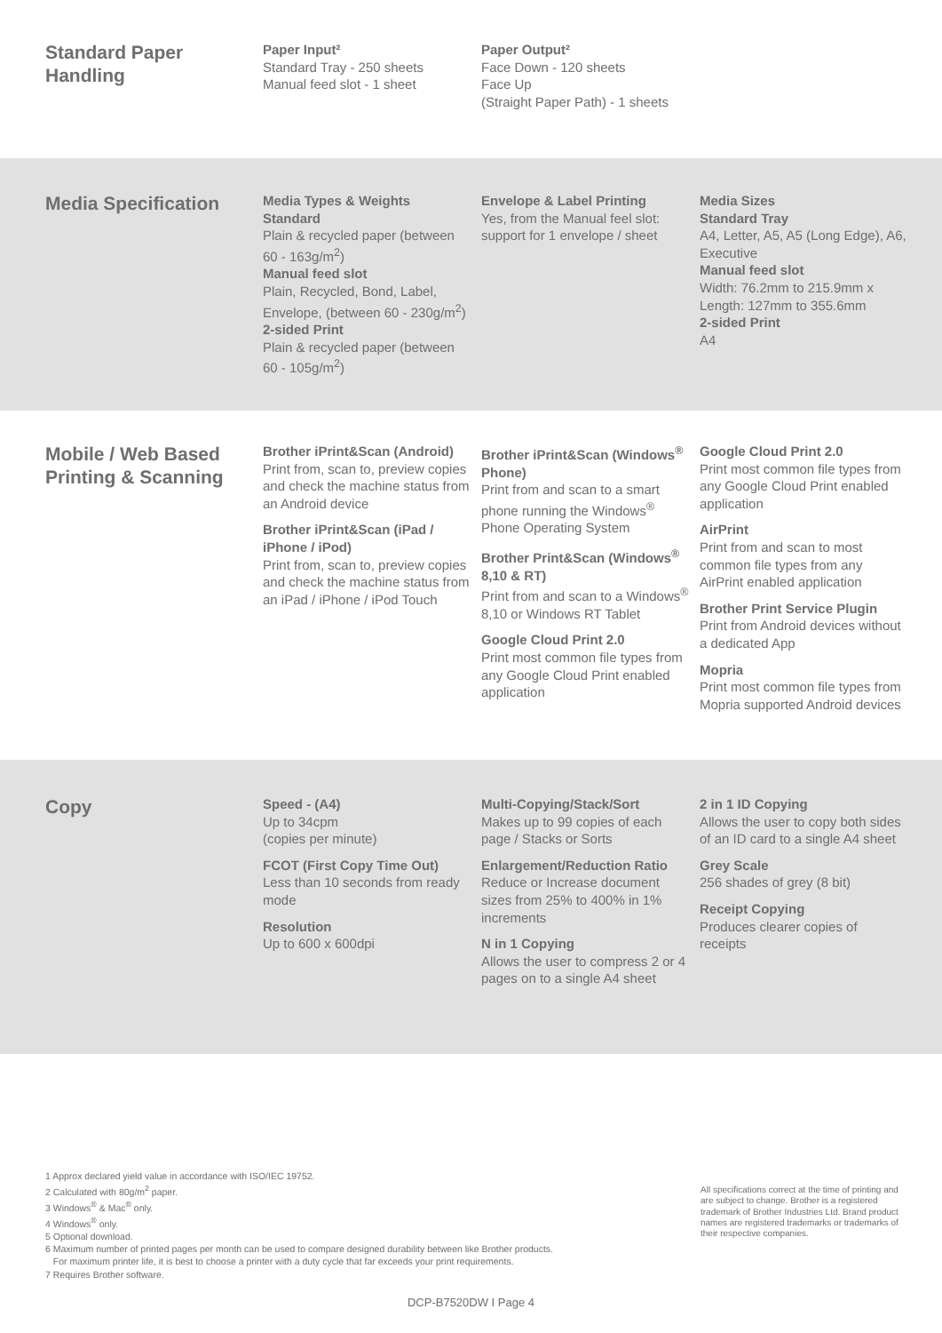Standard Paper Handling
Paper Input²
Standard Tray - 250 sheets
Manual feed slot - 1 sheet
Paper Output²
Face Down - 120 sheets
Face Up
(Straight Paper Path) - 1 sheets
Media Specification
Media Types & Weights
Standard
Plain & recycled paper (between 60 - 163g/m<sup>2</sup>)
Manual feed slot
Plain, Recycled, Bond, Label, Envelope, (between 60 - 230g/m<sup>2</sup>)
2-sided Print
Plain & recycled paper (between 60 - 105g/m<sup>2</sup>)
Envelope & Label Printing
Yes, from the Manual feel slot: support for 1 envelope / sheet
Media Sizes
Standard Tray
A4, Letter, A5, A5 (Long Edge), A6, Executive
Manual feed slot
Width: 76.2mm to 215.9mm x Length: 127mm to 355.6mm
2-sided Print
A4
Mobile / Web Based Printing & Scanning
Brother iPrint&Scan (Android)
Print from, scan to, preview copies and check the machine status from an Android device
Brother iPrint&Scan (iPad / iPhone / iPod)
Print from, scan to, preview copies and check the machine status from an iPad / iPhone / iPod Touch
Brother iPrint&Scan (Windows<sup>®</sup> Phone)
Print from and scan to a smart phone running the Windows<sup>®</sup> Phone Operating System
Brother Print&Scan (Windows<sup>®</sup> 8,10 & RT)
Print from and scan to a Windows<sup>®</sup> 8,10 or Windows RT Tablet
Google Cloud Print 2.0
Print most common file types from any Google Cloud Print enabled application
Google Cloud Print 2.0
Print most common file types from any Google Cloud Print enabled application
AirPrint
Print from and scan to most common file types from any AirPrint enabled application
Brother Print Service Plugin
Print from Android devices without a dedicated App
Mopria
Print most common file types from Mopria supported Android devices
Copy
Speed - (A4)
Up to 34cpm
(copies per minute)
FCOT (First Copy Time Out)
Less than 10 seconds from ready mode
Resolution
Up to 600 x 600dpi
Multi-Copying/Stack/Sort
Makes up to 99 copies of each page / Stacks or Sorts
Enlargement/Reduction Ratio
Reduce or Increase document sizes from 25% to 400% in 1% increments
N in 1 Copying
Allows the user to compress 2 or 4 pages on to a single A4 sheet
2 in 1 ID Copying
Allows the user to copy both sides of an ID card to a single A4 sheet
Grey Scale
256 shades of grey (8 bit)
Receipt Copying
Produces clearer copies of receipts
1 Approx declared yield value in accordance with ISO/IEC 19752.
2 Calculated with 80g/m<sup>2</sup> paper.
3 Windows<sup>®</sup> & Mac<sup>®</sup> only.
4 Windows<sup>®</sup> only.
5 Optional download.
6 Maximum number of printed pages per month can be used to compare designed durability between like Brother products.
For maximum printer life, it is best to choose a printer with a duty cycle that far exceeds your print requirements.
7 Requires Brother software.
All specifications correct at the time of printing and are subject to change. Brother is a registered trademark of Brother Industries Ltd. Brand product names are registered trademarks or trademarks of their respective companies.
DCP-B7520DW I Page 4